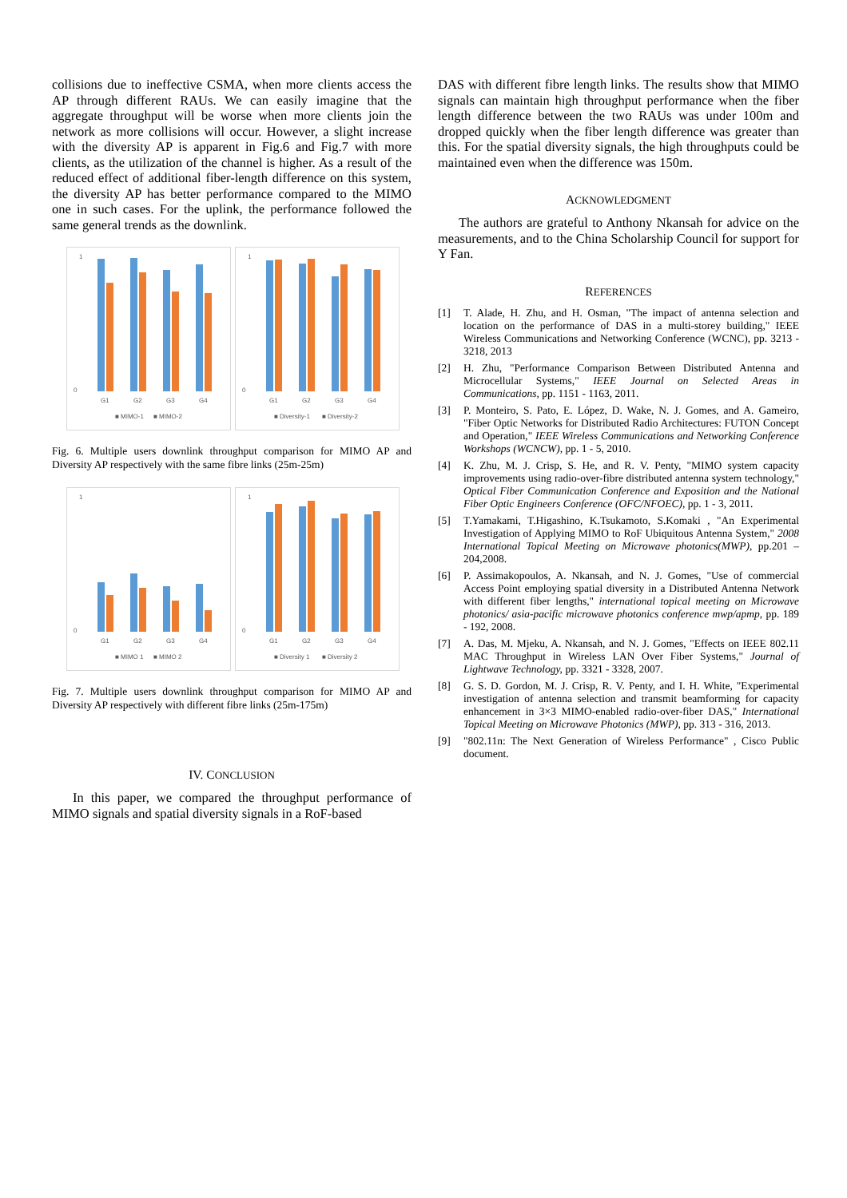collisions due to ineffective CSMA, when more clients access the AP through different RAUs. We can easily imagine that the aggregate throughput will be worse when more clients join the network as more collisions will occur. However, a slight increase with the diversity AP is apparent in Fig.6 and Fig.7 with more clients, as the utilization of the channel is higher. As a result of the reduced effect of additional fiber-length difference on this system, the diversity AP has better performance compared to the MIMO one in such cases. For the uplink, the performance followed the same general trends as the downlink.
1
0
G1
G2
G3
G4
■ MIMO-1
■ MIMO-2
1
0
G1
G2
G3
G4
■ Diversity-1
■ Diversity-2
Fig. 6. Multiple users downlink throughput comparison for MIMO AP and Diversity AP respectively with the same fibre links (25m-25m)
1
0
G1
G2
G3
G4
■ MIMO 1
■ MIMO 2
1
0
G1
G2
G3
G4
■ Diversity 1
■ Diversity 2
Fig. 7. Multiple users downlink throughput comparison for MIMO AP and Diversity AP respectively with different fibre links (25m-175m)
IV. CONCLUSION
In this paper, we compared the throughput performance of MIMO signals and spatial diversity signals in a RoF-based
DAS with different fibre length links. The results show that MIMO signals can maintain high throughput performance when the fiber length difference between the two RAUs was under 100m and dropped quickly when the fiber length difference was greater than this. For the spatial diversity signals, the high throughputs could be maintained even when the difference was 150m.
ACKNOWLEDGMENT
The authors are grateful to Anthony Nkansah for advice on the measurements, and to the China Scholarship Council for support for Y Fan.
REFERENCES
[1] T. Alade, H. Zhu, and H. Osman, "The impact of antenna selection and location on the performance of DAS in a multi-storey building," IEEE Wireless Communications and Networking Conference (WCNC), pp. 3213 - 3218, 2013
[2] H. Zhu, "Performance Comparison Between Distributed Antenna and Microcellular Systems," IEEE Journal on Selected Areas in Communications, pp. 1151 - 1163, 2011.
[3] P. Monteiro, S. Pato, E. López, D. Wake, N. J. Gomes, and A. Gameiro, "Fiber Optic Networks for Distributed Radio Architectures: FUTON Concept and Operation," IEEE Wireless Communications and Networking Conference Workshops (WCNCW), pp. 1 - 5, 2010.
[4] K. Zhu, M. J. Crisp, S. He, and R. V. Penty, "MIMO system capacity improvements using radio-over-fibre distributed antenna system technology," Optical Fiber Communication Conference and Exposition and the National Fiber Optic Engineers Conference (OFC/NFOEC), pp. 1 - 3, 2011.
[5] T.Yamakami, T.Higashino, K.Tsukamoto, S.Komaki , "An Experimental Investigation of Applying MIMO to RoF Ubiquitous Antenna System," 2008 International Topical Meeting on Microwave photonics(MWP), pp.201 – 204,2008.
[6] P. Assimakopoulos, A. Nkansah, and N. J. Gomes, "Use of commercial Access Point employing spatial diversity in a Distributed Antenna Network with different fiber lengths," international topical meeting on Microwave photonics/ asia-pacific microwave photonics conference mwp/apmp, pp. 189 - 192, 2008.
[7] A. Das, M. Mjeku, A. Nkansah, and N. J. Gomes, "Effects on IEEE 802.11 MAC Throughput in Wireless LAN Over Fiber Systems," Journal of Lightwave Technology, pp. 3321 - 3328, 2007.
[8] G. S. D. Gordon, M. J. Crisp, R. V. Penty, and I. H. White, "Experimental investigation of antenna selection and transmit beamforming for capacity enhancement in 3×3 MIMO-enabled radio-over-fiber DAS," International Topical Meeting on Microwave Photonics (MWP), pp. 313 - 316, 2013.
[9] "802.11n: The Next Generation of Wireless Performance" , Cisco Public document.